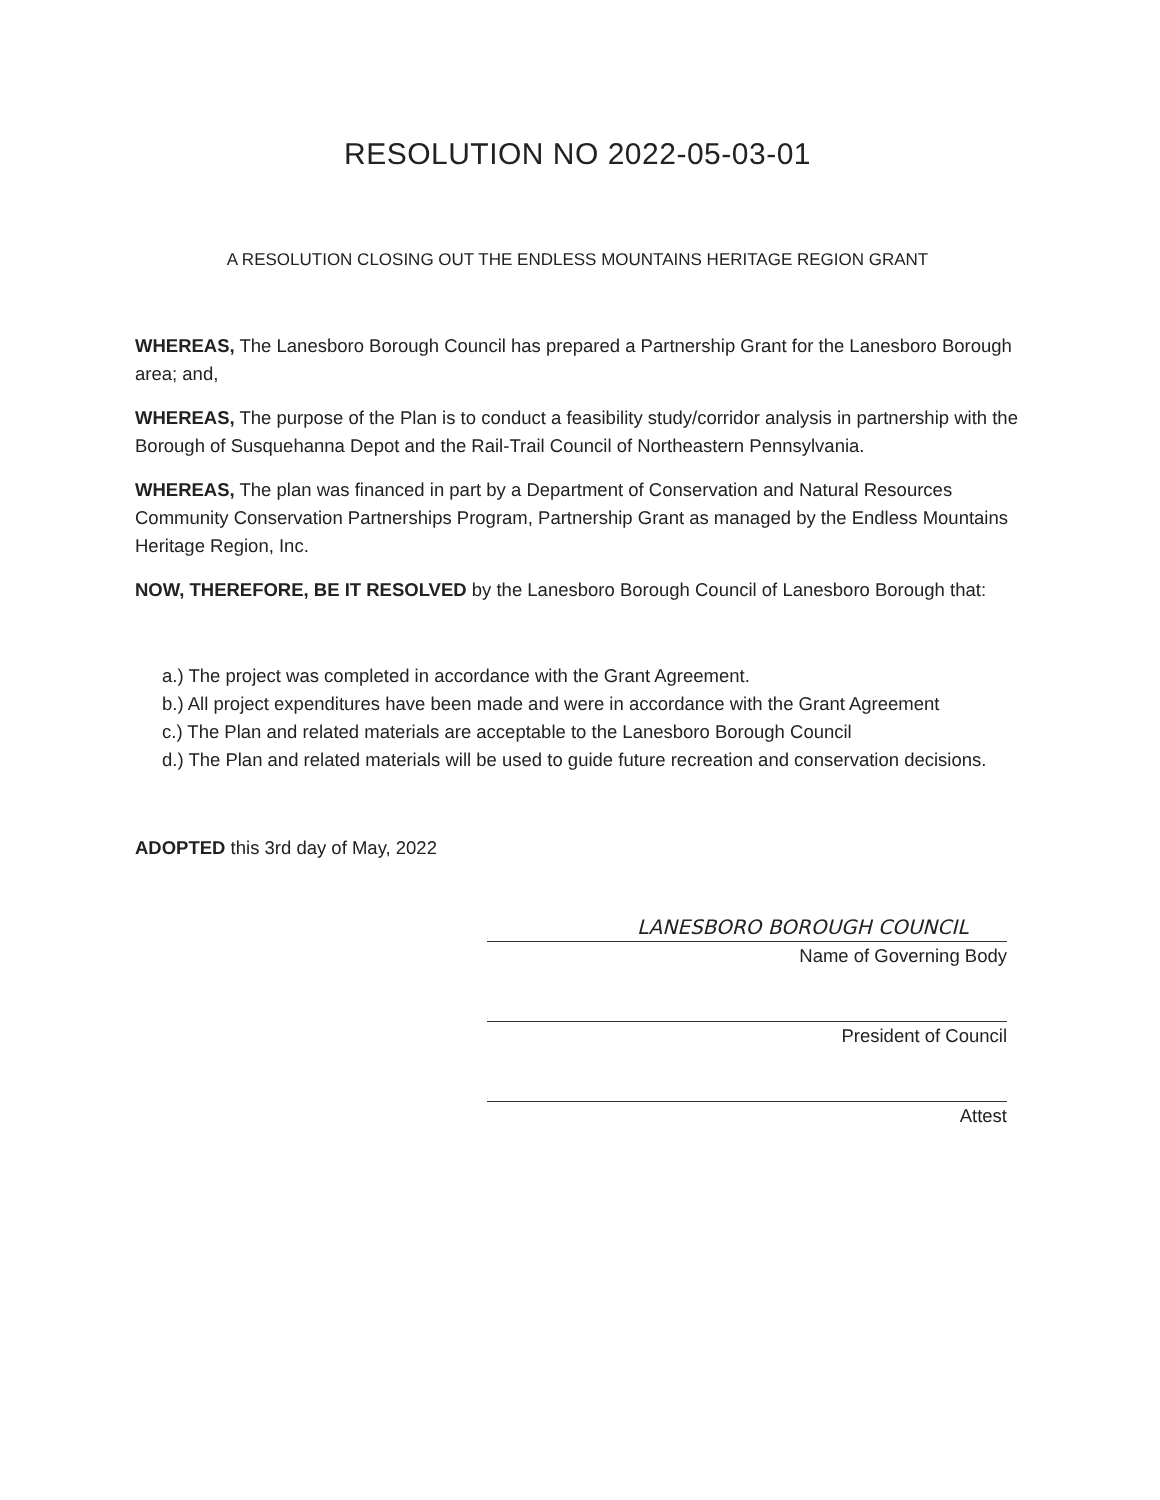RESOLUTION NO 2022-05-03-01
A RESOLUTION CLOSING OUT THE ENDLESS MOUNTAINS HERITAGE REGION GRANT
WHEREAS, The Lanesboro Borough Council has prepared a Partnership Grant for the Lanesboro Borough area; and,
WHEREAS, The purpose of the Plan is to conduct a feasibility study/corridor analysis in partnership with the Borough of Susquehanna Depot and the Rail-Trail Council of Northeastern Pennsylvania.
WHEREAS, The plan was financed in part by a Department of Conservation and Natural Resources Community Conservation Partnerships Program, Partnership Grant as managed by the Endless Mountains Heritage Region, Inc.
NOW, THEREFORE, BE IT RESOLVED by the Lanesboro Borough Council of Lanesboro Borough that:
a.) The project was completed in accordance with the Grant Agreement.
b.) All project expenditures have been made and were in accordance with the Grant Agreement
c.) The Plan and related materials are acceptable to the Lanesboro Borough Council
d.) The Plan and related materials will be used to guide future recreation and conservation decisions.
ADOPTED this 3rd day of May, 2022
LANESBORO BOROUGH COUNCIL
Name of Governing Body
President of Council
Attest